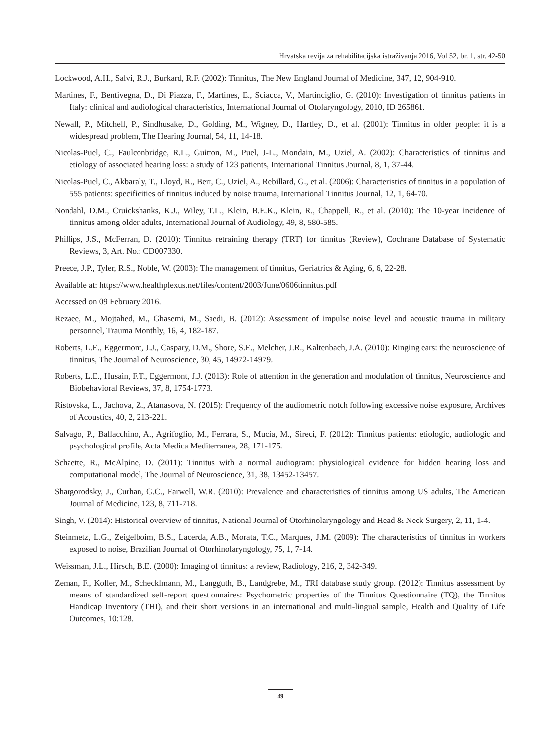Hrvatska revija za rehabilitacijska istraživanja 2016, Vol 52, br. 1, str. 42-50
Lockwood, A.H., Salvi, R.J., Burkard, R.F. (2002): Tinnitus, The New England Journal of Medicine, 347, 12, 904-910.
Martines, F., Bentivegna, D., Di Piazza, F., Martines, E., Sciacca, V., Martinciglio, G. (2010): Investigation of tinnitus patients in Italy: clinical and audiological characteristics, International Journal of Otolaryngology, 2010, ID 265861.
Newall, P., Mitchell, P., Sindhusake, D., Golding, M., Wigney, D., Hartley, D., et al. (2001): Tinnitus in older people: it is a widespread problem, The Hearing Journal, 54, 11, 14-18.
Nicolas-Puel, C., Faulconbridge, R.L., Guitton, M., Puel, J-L., Mondain, M., Uziel, A. (2002): Characteristics of tinnitus and etiology of associated hearing loss: a study of 123 patients, International Tinnitus Journal, 8, 1, 37-44.
Nicolas-Puel, C., Akbaraly, T., Lloyd, R., Berr, C., Uziel, A., Rebillard, G., et al. (2006): Characteristics of tinnitus in a population of 555 patients: specificities of tinnitus induced by noise trauma, International Tinnitus Journal, 12, 1, 64-70.
Nondahl, D.M., Cruickshanks, K.J., Wiley, T.L., Klein, B.E.K., Klein, R., Chappell, R., et al. (2010): The 10-year incidence of tinnitus among older adults, International Journal of Audiology, 49, 8, 580-585.
Phillips, J.S., McFerran, D. (2010): Tinnitus retraining therapy (TRT) for tinnitus (Review), Cochrane Database of Systematic Reviews, 3, Art. No.: CD007330.
Preece, J.P., Tyler, R.S., Noble, W. (2003): The management of tinnitus, Geriatrics & Aging, 6, 6, 22-28.
Available at: https://www.healthplexus.net/files/content/2003/June/0606tinnitus.pdf
Accessed on 09 February 2016.
Rezaee, M., Mojtahed, M., Ghasemi, M., Saedi, B. (2012): Assessment of impulse noise level and acoustic trauma in military personnel, Trauma Monthly, 16, 4, 182-187.
Roberts, L.E., Eggermont, J.J., Caspary, D.M., Shore, S.E., Melcher, J.R., Kaltenbach, J.A. (2010): Ringing ears: the neuroscience of tinnitus, The Journal of Neuroscience, 30, 45, 14972-14979.
Roberts, L.E., Husain, F.T., Eggermont, J.J. (2013): Role of attention in the generation and modulation of tinnitus, Neuroscience and Biobehavioral Reviews, 37, 8, 1754-1773.
Ristovska, L., Jachova, Z., Atanasova, N. (2015): Frequency of the audiometric notch following excessive noise exposure, Archives of Acoustics, 40, 2, 213-221.
Salvago, P., Ballacchino, A., Agrifoglio, M., Ferrara, S., Mucia, M., Sireci, F. (2012): Tinnitus patients: etiologic, audiologic and psychological profile, Acta Medica Mediterranea, 28, 171-175.
Schaette, R., McAlpine, D. (2011): Tinnitus with a normal audiogram: physiological evidence for hidden hearing loss and computational model, The Journal of Neuroscience, 31, 38, 13452-13457.
Shargorodsky, J., Curhan, G.C., Farwell, W.R. (2010): Prevalence and characteristics of tinnitus among US adults, The American Journal of Medicine, 123, 8, 711-718.
Singh, V. (2014): Historical overview of tinnitus, National Journal of Otorhinolaryngology and Head & Neck Surgery, 2, 11, 1-4.
Steinmetz, L.G., Zeigelboim, B.S., Lacerda, A.B., Morata, T.C., Marques, J.M. (2009): The characteristics of tinnitus in workers exposed to noise, Brazilian Journal of Otorhinolaryngology, 75, 1, 7-14.
Weissman, J.L., Hirsch, B.E. (2000): Imaging of tinnitus: a review, Radiology, 216, 2, 342-349.
Zeman, F., Koller, M., Schecklmann, M., Langguth, B., Landgrebe, M., TRI database study group. (2012): Tinnitus assessment by means of standardized self-report questionnaires: Psychometric properties of the Tinnitus Questionnaire (TQ), the Tinnitus Handicap Inventory (THI), and their short versions in an international and multi-lingual sample, Health and Quality of Life Outcomes, 10:128.
49